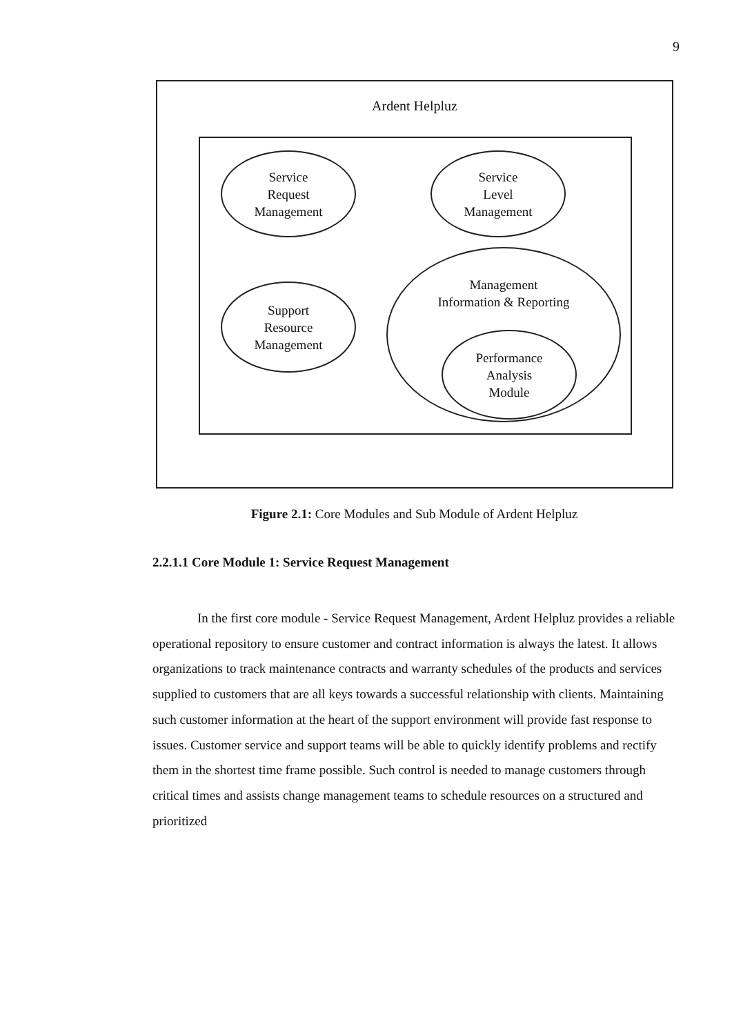9
Ardent Helpluz
Service
Request
Management
Service
Level
Management
Support
Resource
Management
Management
Information & Reporting
Performance
Analysis
Module
Figure 2.1: Core Modules and Sub Module of Ardent Helpluz
2.2.1.1 Core Module 1: Service Request Management
In the first core module - Service Request Management, Ardent Helpluz provides a reliable operational repository to ensure customer and contract information is always the latest. It allows organizations to track maintenance contracts and warranty schedules of the products and services supplied to customers that are all keys towards a successful relationship with clients. Maintaining such customer information at the heart of the support environment will provide fast response to issues. Customer service and support teams will be able to quickly identify problems and rectify them in the shortest time frame possible. Such control is needed to manage customers through critical times and assists change management teams to schedule resources on a structured and prioritized